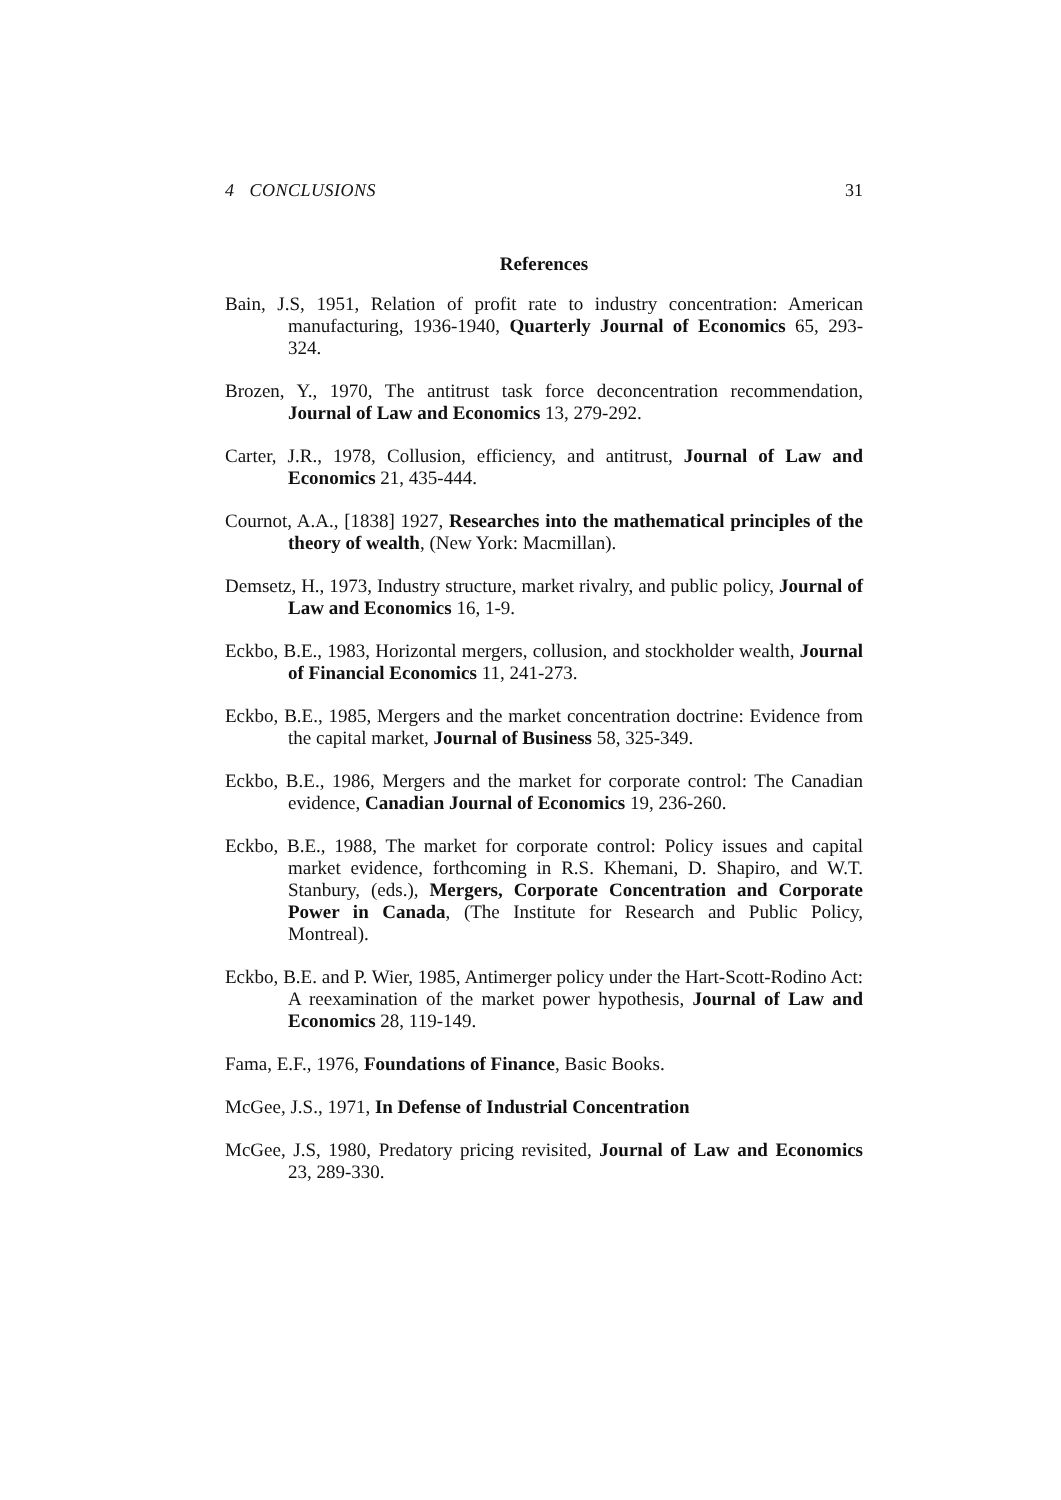4 CONCLUSIONS 31
References
Bain, J.S, 1951, Relation of profit rate to industry concentration: American manufacturing, 1936-1940, Quarterly Journal of Economics 65, 293-324.
Brozen, Y., 1970, The antitrust task force deconcentration recommendation, Journal of Law and Economics 13, 279-292.
Carter, J.R., 1978, Collusion, efficiency, and antitrust, Journal of Law and Economics 21, 435-444.
Cournot, A.A., [1838] 1927, Researches into the mathematical principles of the theory of wealth, (New York: Macmillan).
Demsetz, H., 1973, Industry structure, market rivalry, and public policy, Journal of Law and Economics 16, 1-9.
Eckbo, B.E., 1983, Horizontal mergers, collusion, and stockholder wealth, Journal of Financial Economics 11, 241-273.
Eckbo, B.E., 1985, Mergers and the market concentration doctrine: Evidence from the capital market, Journal of Business 58, 325-349.
Eckbo, B.E., 1986, Mergers and the market for corporate control: The Canadian evidence, Canadian Journal of Economics 19, 236-260.
Eckbo, B.E., 1988, The market for corporate control: Policy issues and capital market evidence, forthcoming in R.S. Khemani, D. Shapiro, and W.T. Stanbury, (eds.), Mergers, Corporate Concentration and Corporate Power in Canada, (The Institute for Research and Public Policy, Montreal).
Eckbo, B.E. and P. Wier, 1985, Antimerger policy under the Hart-Scott-Rodino Act: A reexamination of the market power hypothesis, Journal of Law and Economics 28, 119-149.
Fama, E.F., 1976, Foundations of Finance, Basic Books.
McGee, J.S., 1971, In Defense of Industrial Concentration
McGee, J.S, 1980, Predatory pricing revisited, Journal of Law and Economics 23, 289-330.